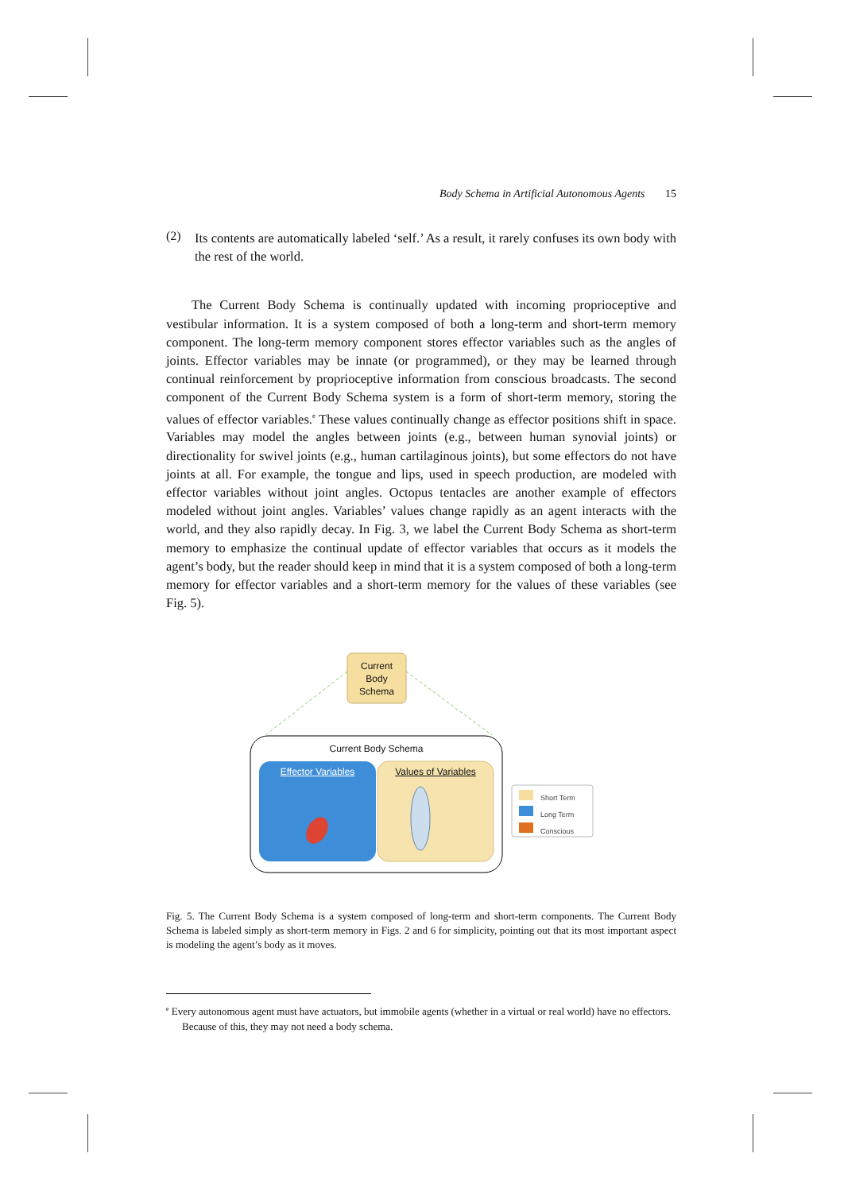Body Schema in Artificial Autonomous Agents 15
(2)
Its contents are automatically labeled ‘self.’ As a result, it rarely confuses its own body with the rest of the world.
The Current Body Schema is continually updated with incoming proprioceptive and vestibular information. It is a system composed of both a long-term and short-term memory component. The long-term memory component stores effector variables such as the angles of joints. Effector variables may be innate (or programmed), or they may be learned through continual reinforcement by proprioceptive information from conscious broadcasts. The second component of the Current Body Schema system is a form of short-term memory, storing the values of effector variables.<sup>e</sup> These values continually change as effector positions shift in space. Variables may model the angles between joints (e.g., between human synovial joints) or directionality for swivel joints (e.g., human cartilaginous joints), but some effectors do not have joints at all. For example, the tongue and lips, used in speech production, are modeled with effector variables without joint angles. Octopus tentacles are another example of effectors modeled without joint angles. Variables’ values change rapidly as an agent interacts with the world, and they also rapidly decay. In Fig. 3, we label the Current Body Schema as short-term memory to emphasize the continual update of effector variables that occurs as it models the agent’s body, but the reader should keep in mind that it is a system composed of both a long-term memory for effector variables and a short-term memory for the values of these variables (see Fig. 5).
Current
Body
Schema
Current Body Schema
Effector Variables Values of Variables
Short Term
Long Term
Conscious
Fig. 5. The Current Body Schema is a system composed of long-term and short-term components. The Current Body Schema is labeled simply as short-term memory in Figs. 2 and 6 for simplicity, pointing out that its most important aspect is modeling the agent’s body as it moves.
<sup>e</sup> Every autonomous agent must have actuators, but immobile agents (whether in a virtual or real world) have no effectors. Because of this, they may not need a body schema.